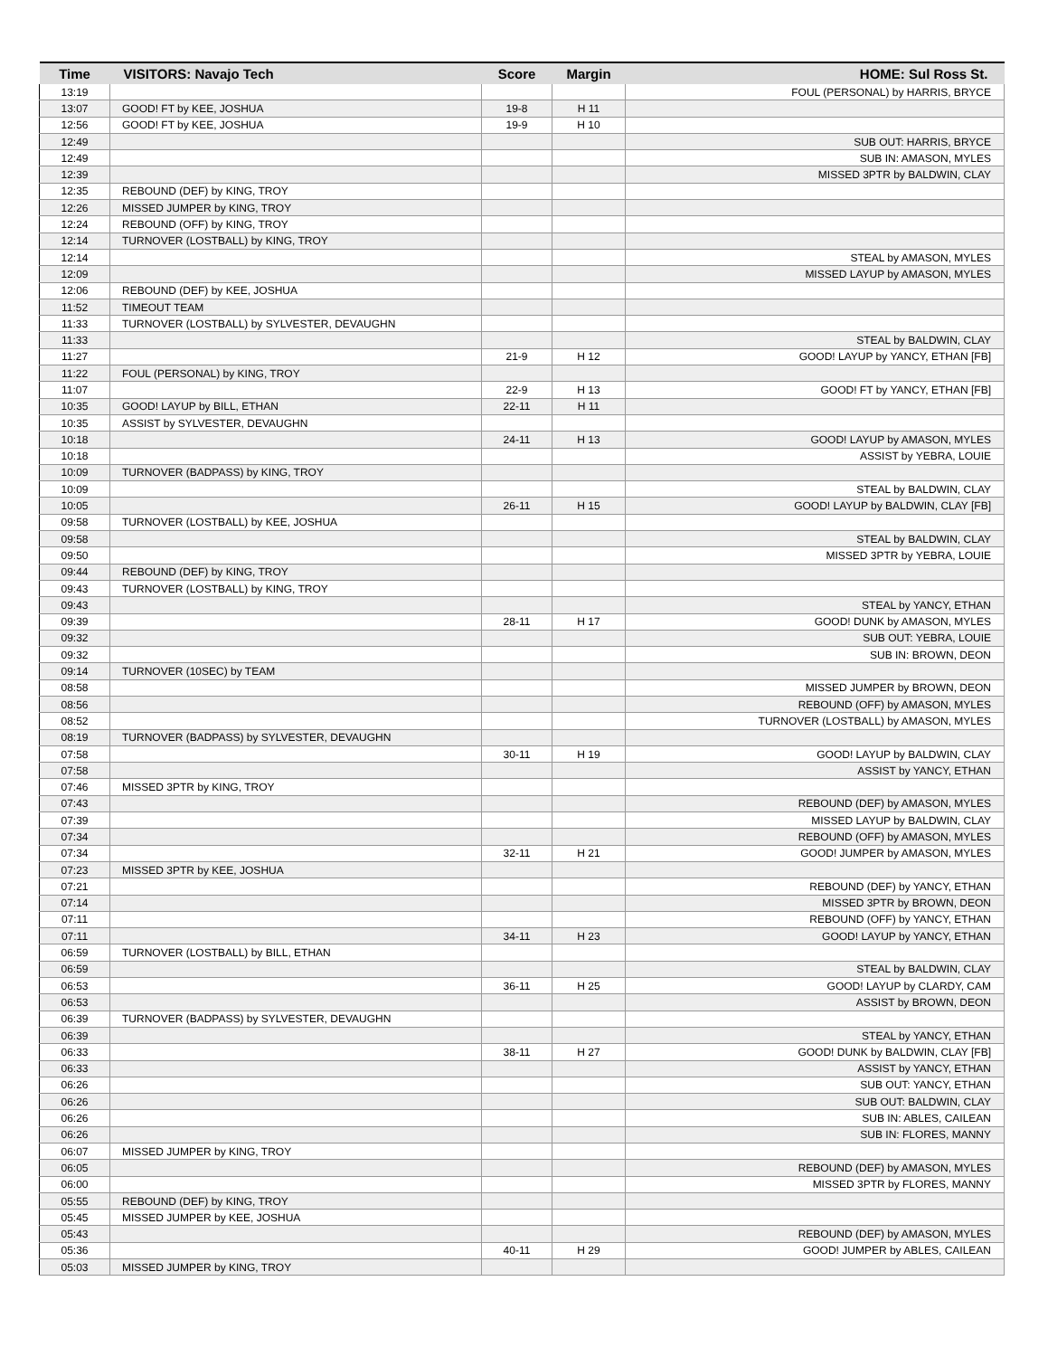| Time | VISITORS: Navajo Tech | Score | Margin | HOME: Sul Ross St. |
| --- | --- | --- | --- | --- |
| 13:19 | | | | FOUL (PERSONAL) by HARRIS, BRYCE |
| 13:07 | GOOD! FT by KEE, JOSHUA | 19-8 | H 11 | |
| 12:56 | GOOD! FT by KEE, JOSHUA | 19-9 | H 10 | |
| 12:49 | | | | SUB OUT: HARRIS, BRYCE |
| 12:49 | | | | SUB IN: AMASON, MYLES |
| 12:39 | | | | MISSED 3PTR by BALDWIN, CLAY |
| 12:35 | REBOUND (DEF) by KING, TROY | | | |
| 12:26 | MISSED JUMPER by KING, TROY | | | |
| 12:24 | REBOUND (OFF) by KING, TROY | | | |
| 12:14 | TURNOVER (LOSTBALL) by KING, TROY | | | |
| 12:14 | | | | STEAL by AMASON, MYLES |
| 12:09 | | | | MISSED LAYUP by AMASON, MYLES |
| 12:06 | REBOUND (DEF) by KEE, JOSHUA | | | |
| 11:52 | TIMEOUT TEAM | | | |
| 11:33 | TURNOVER (LOSTBALL) by SYLVESTER, DEVAUGHN | | | |
| 11:33 | | | | STEAL by BALDWIN, CLAY |
| 11:27 | | 21-9 | H 12 | GOOD! LAYUP by YANCY, ETHAN [FB] |
| 11:22 | FOUL (PERSONAL) by KING, TROY | | | |
| 11:07 | | 22-9 | H 13 | GOOD! FT by YANCY, ETHAN [FB] |
| 10:35 | GOOD! LAYUP by BILL, ETHAN | 22-11 | H 11 | |
| 10:35 | ASSIST by SYLVESTER, DEVAUGHN | | | |
| 10:18 | | 24-11 | H 13 | GOOD! LAYUP by AMASON, MYLES |
| 10:18 | | | | ASSIST by YEBRA, LOUIE |
| 10:09 | TURNOVER (BADPASS) by KING, TROY | | | |
| 10:09 | | | | STEAL by BALDWIN, CLAY |
| 10:05 | | 26-11 | H 15 | GOOD! LAYUP by BALDWIN, CLAY [FB] |
| 09:58 | TURNOVER (LOSTBALL) by KEE, JOSHUA | | | |
| 09:58 | | | | STEAL by BALDWIN, CLAY |
| 09:50 | | | | MISSED 3PTR by YEBRA, LOUIE |
| 09:44 | REBOUND (DEF) by KING, TROY | | | |
| 09:43 | TURNOVER (LOSTBALL) by KING, TROY | | | |
| 09:43 | | | | STEAL by YANCY, ETHAN |
| 09:39 | | 28-11 | H 17 | GOOD! DUNK by AMASON, MYLES |
| 09:32 | | | | SUB OUT: YEBRA, LOUIE |
| 09:32 | | | | SUB IN: BROWN, DEON |
| 09:14 | TURNOVER (10SEC) by TEAM | | | |
| 08:58 | | | | MISSED JUMPER by BROWN, DEON |
| 08:56 | | | | REBOUND (OFF) by AMASON, MYLES |
| 08:52 | | | | TURNOVER (LOSTBALL) by AMASON, MYLES |
| 08:19 | TURNOVER (BADPASS) by SYLVESTER, DEVAUGHN | | | |
| 07:58 | | 30-11 | H 19 | GOOD! LAYUP by BALDWIN, CLAY |
| 07:58 | | | | ASSIST by YANCY, ETHAN |
| 07:46 | MISSED 3PTR by KING, TROY | | | |
| 07:43 | | | | REBOUND (DEF) by AMASON, MYLES |
| 07:39 | | | | MISSED LAYUP by BALDWIN, CLAY |
| 07:34 | | | | REBOUND (OFF) by AMASON, MYLES |
| 07:34 | | 32-11 | H 21 | GOOD! JUMPER by AMASON, MYLES |
| 07:23 | MISSED 3PTR by KEE, JOSHUA | | | |
| 07:21 | | | | REBOUND (DEF) by YANCY, ETHAN |
| 07:14 | | | | MISSED 3PTR by BROWN, DEON |
| 07:11 | | | | REBOUND (OFF) by YANCY, ETHAN |
| 07:11 | | 34-11 | H 23 | GOOD! LAYUP by YANCY, ETHAN |
| 06:59 | TURNOVER (LOSTBALL) by BILL, ETHAN | | | |
| 06:59 | | | | STEAL by BALDWIN, CLAY |
| 06:53 | | 36-11 | H 25 | GOOD! LAYUP by CLARDY, CAM |
| 06:53 | | | | ASSIST by BROWN, DEON |
| 06:39 | TURNOVER (BADPASS) by SYLVESTER, DEVAUGHN | | | |
| 06:39 | | | | STEAL by YANCY, ETHAN |
| 06:33 | | 38-11 | H 27 | GOOD! DUNK by BALDWIN, CLAY [FB] |
| 06:33 | | | | ASSIST by YANCY, ETHAN |
| 06:26 | | | | SUB OUT: YANCY, ETHAN |
| 06:26 | | | | SUB OUT: BALDWIN, CLAY |
| 06:26 | | | | SUB IN: ABLES, CAILEAN |
| 06:26 | | | | SUB IN: FLORES, MANNY |
| 06:07 | MISSED JUMPER by KING, TROY | | | |
| 06:05 | | | | REBOUND (DEF) by AMASON, MYLES |
| 06:00 | | | | MISSED 3PTR by FLORES, MANNY |
| 05:55 | REBOUND (DEF) by KING, TROY | | | |
| 05:45 | MISSED JUMPER by KEE, JOSHUA | | | |
| 05:43 | | | | REBOUND (DEF) by AMASON, MYLES |
| 05:36 | | 40-11 | H 29 | GOOD! JUMPER by ABLES, CAILEAN |
| 05:03 | MISSED JUMPER by KING, TROY | | | |